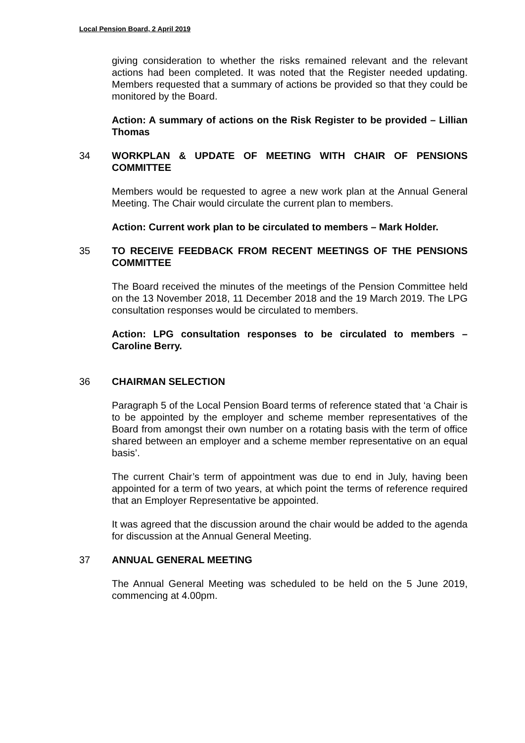Local Pension Board, 2 April 2019
giving consideration to whether the risks remained relevant and the relevant actions had been completed. It was noted that the Register needed updating. Members requested that a summary of actions be provided so that they could be monitored by the Board.
Action: A summary of actions on the Risk Register to be provided – Lillian Thomas
34 WORKPLAN & UPDATE OF MEETING WITH CHAIR OF PENSIONS COMMITTEE
Members would be requested to agree a new work plan at the Annual General Meeting. The Chair would circulate the current plan to members.
Action: Current work plan to be circulated to members – Mark Holder.
35 TO RECEIVE FEEDBACK FROM RECENT MEETINGS OF THE PENSIONS COMMITTEE
The Board received the minutes of the meetings of the Pension Committee held on the 13 November 2018, 11 December 2018 and the 19 March 2019. The LPG consultation responses would be circulated to members.
Action: LPG consultation responses to be circulated to members – Caroline Berry.
36 CHAIRMAN SELECTION
Paragraph 5 of the Local Pension Board terms of reference stated that ‘a Chair is to be appointed by the employer and scheme member representatives of the Board from amongst their own number on a rotating basis with the term of office shared between an employer and a scheme member representative on an equal basis’.
The current Chair’s term of appointment was due to end in July, having been appointed for a term of two years, at which point the terms of reference required that an Employer Representative be appointed.
It was agreed that the discussion around the chair would be added to the agenda for discussion at the Annual General Meeting.
37 ANNUAL GENERAL MEETING
The Annual General Meeting was scheduled to be held on the 5 June 2019, commencing at 4.00pm.